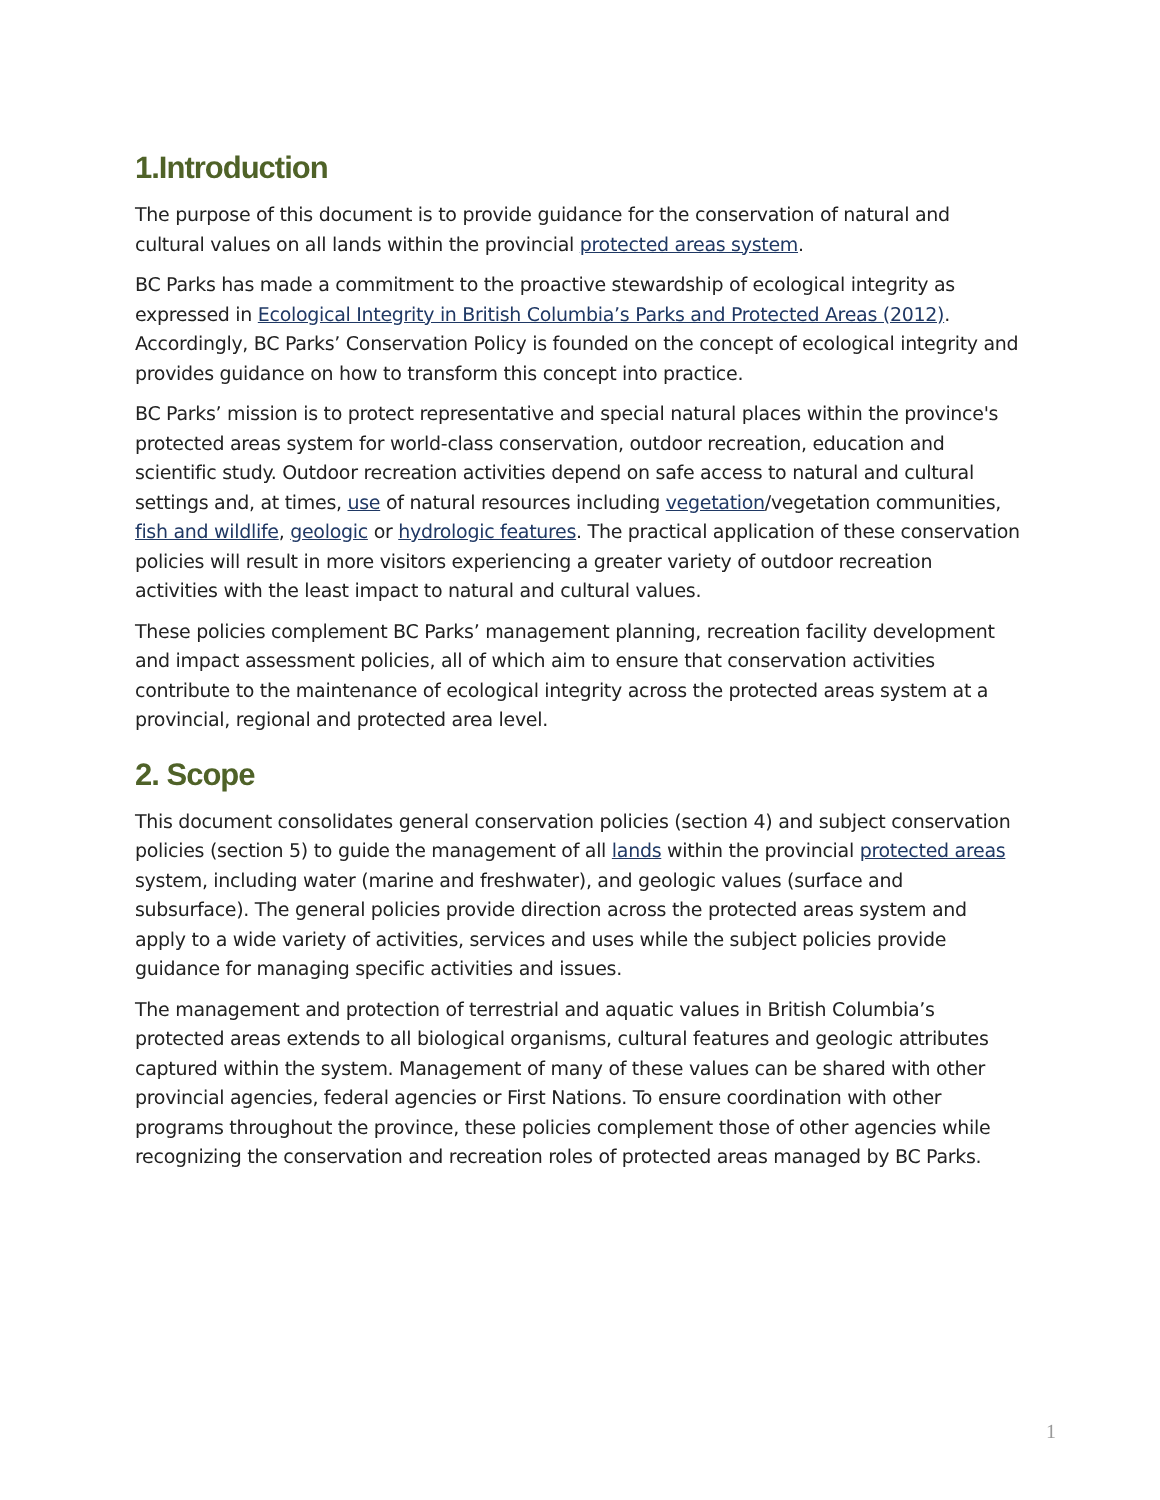1.Introduction
The purpose of this document is to provide guidance for the conservation of natural and cultural values on all lands within the provincial protected areas system.
BC Parks has made a commitment to the proactive stewardship of ecological integrity as expressed in Ecological Integrity in British Columbia’s Parks and Protected Areas (2012). Accordingly, BC Parks’ Conservation Policy is founded on the concept of ecological integrity and provides guidance on how to transform this concept into practice.
BC Parks’ mission is to protect representative and special natural places within the province's protected areas system for world-class conservation, outdoor recreation, education and scientific study. Outdoor recreation activities depend on safe access to natural and cultural settings and, at times, use of natural resources including vegetation/vegetation communities, fish and wildlife, geologic or hydrologic features. The practical application of these conservation policies will result in more visitors experiencing a greater variety of outdoor recreation activities with the least impact to natural and cultural values.
These policies complement BC Parks’ management planning, recreation facility development and impact assessment policies, all of which aim to ensure that conservation activities contribute to the maintenance of ecological integrity across the protected areas system at a provincial, regional and protected area level.
2. Scope
This document consolidates general conservation policies (section 4) and subject conservation policies (section 5) to guide the management of all lands within the provincial protected areas system, including water (marine and freshwater), and geologic values (surface and subsurface). The general policies provide direction across the protected areas system and apply to a wide variety of activities, services and uses while the subject policies provide guidance for managing specific activities and issues.
The management and protection of terrestrial and aquatic values in British Columbia’s protected areas extends to all biological organisms, cultural features and geologic attributes captured within the system. Management of many of these values can be shared with other provincial agencies, federal agencies or First Nations. To ensure coordination with other programs throughout the province, these policies complement those of other agencies while recognizing the conservation and recreation roles of protected areas managed by BC Parks.
1